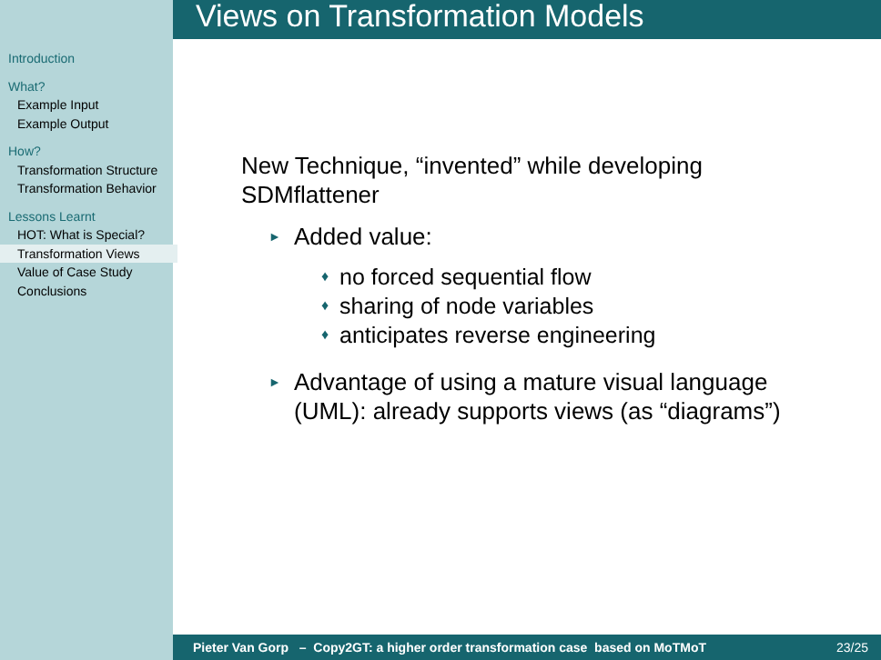Introduction
What?
Example Input
Example Output
How?
Transformation Structure
Transformation Behavior
Lessons Learnt
HOT: What is Special?
Transformation Views
Value of Case Study
Conclusions
Views on Transformation Models
New Technique, “invented” while developing SDMflattener
► Added value:
♦ no forced sequential flow
♦ sharing of node variables
♦ anticipates reverse engineering
► Advantage of using a mature visual language (UML): already supports views (as “diagrams”)
Pieter Van Gorp – Copy2GT: a higher order transformation case based on MoTMoT 23/25